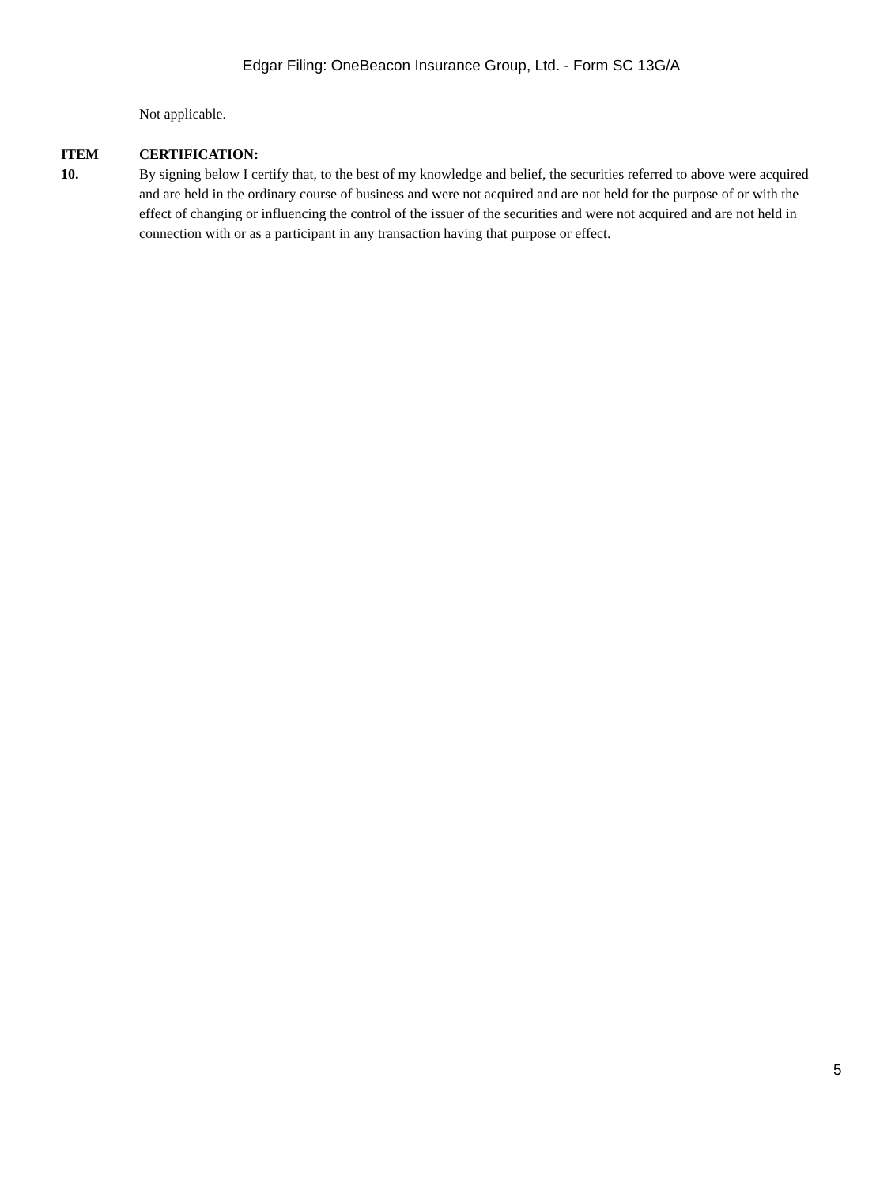Edgar Filing: OneBeacon Insurance Group, Ltd. - Form SC 13G/A
Not applicable.
ITEM
10.
CERTIFICATION:
By signing below I certify that, to the best of my knowledge and belief, the securities referred to above were acquired and are held in the ordinary course of business and were not acquired and are not held for the purpose of or with the effect of changing or influencing the control of the issuer of the securities and were not acquired and are not held in connection with or as a participant in any transaction having that purpose or effect.
5